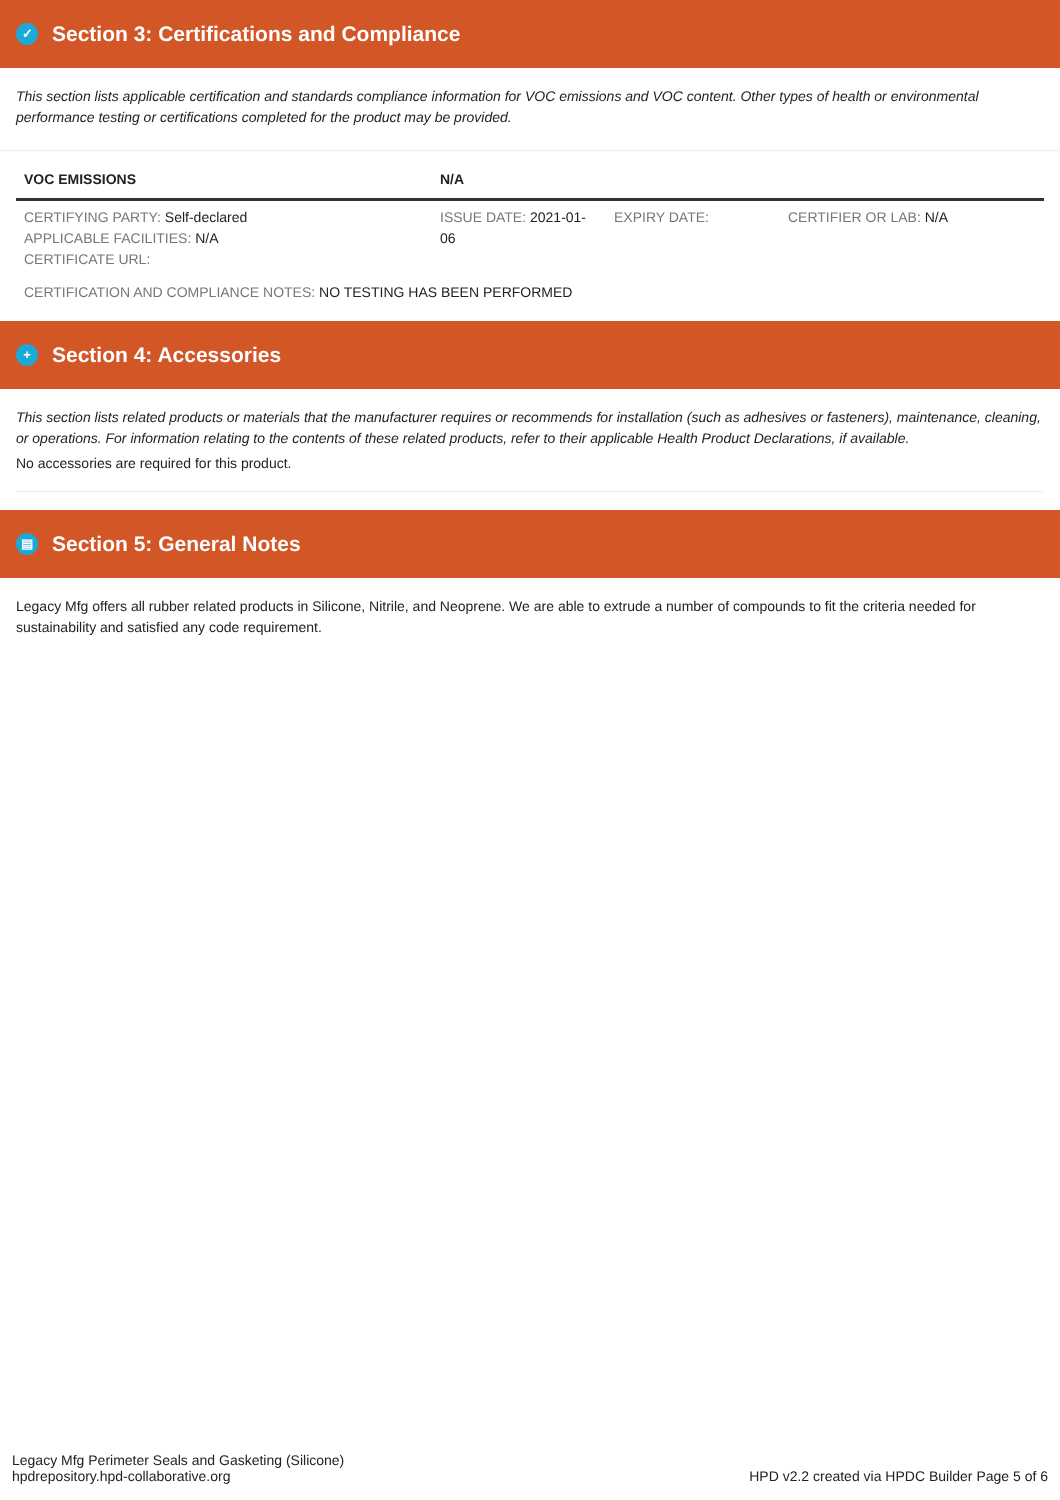✓ Section 3: Certifications and Compliance
This section lists applicable certification and standards compliance information for VOC emissions and VOC content. Other types of health or environmental performance testing or certifications completed for the product may be provided.
| VOC EMISSIONS | N/A | | |
| --- | --- | --- | --- |
| CERTIFYING PARTY: Self-declared APPLICABLE FACILITIES: N/A CERTIFICATE URL: | ISSUE DATE: 2021-01-06 | EXPIRY DATE: | CERTIFIER OR LAB: N/A |
| CERTIFICATION AND COMPLIANCE NOTES: NO TESTING HAS BEEN PERFORMED | | | |
+ Section 4: Accessories
This section lists related products or materials that the manufacturer requires or recommends for installation (such as adhesives or fasteners), maintenance, cleaning, or operations. For information relating to the contents of these related products, refer to their applicable Health Product Declarations, if available.
No accessories are required for this product.
▤ Section 5: General Notes
Legacy Mfg offers all rubber related products in Silicone, Nitrile, and Neoprene. We are able to extrude a number of compounds to fit the criteria needed for sustainability and satisfied any code requirement.
Legacy Mfg Perimeter Seals and Gasketing (Silicone)
hpdrepository.hpd-collaborative.org
HPD v2.2 created via HPDC Builder Page 5 of 6